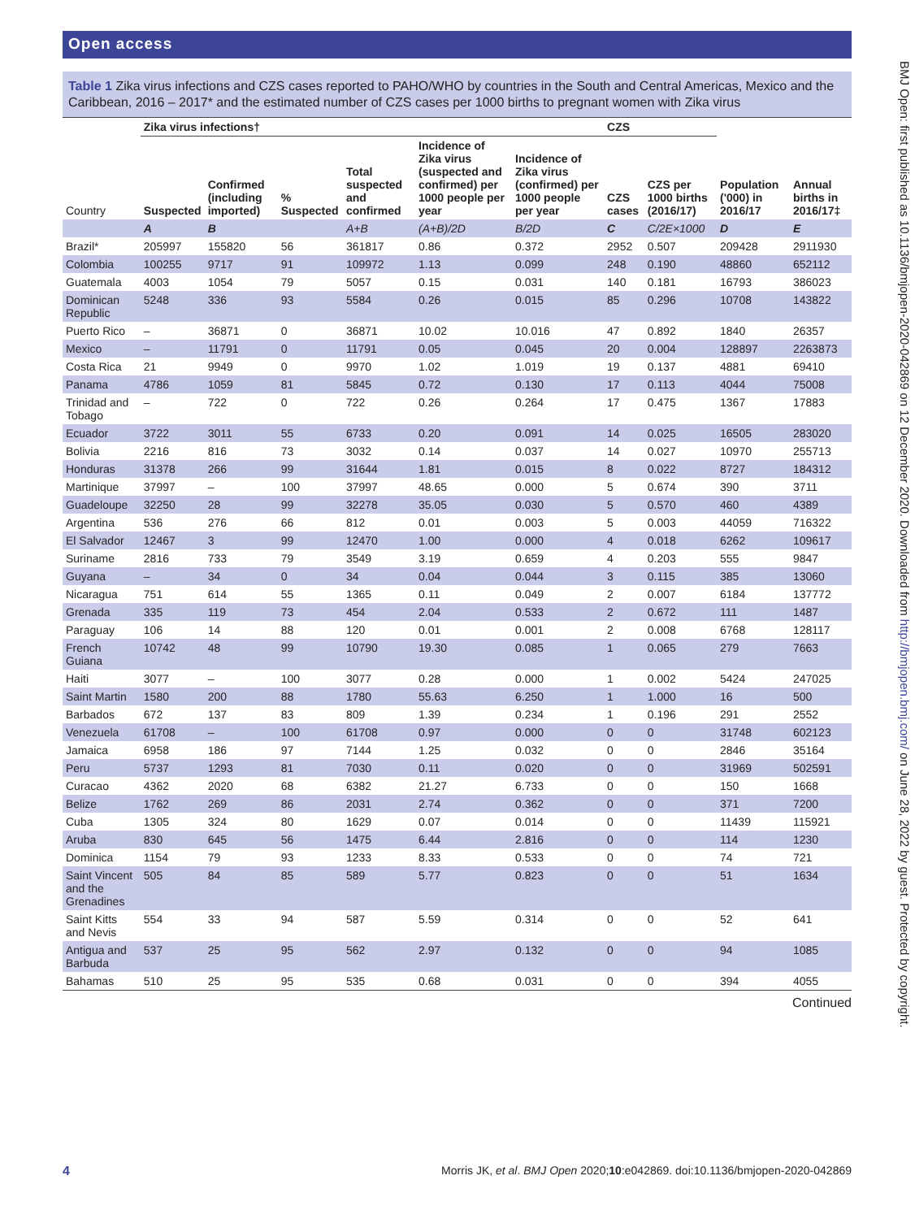Open access
Table 1 Zika virus infections and CZS cases reported to PAHO/WHO by countries in the South and Central Americas, Mexico and the Caribbean, 2016 – 2017* and the estimated number of CZS cases per 1000 births to pregnant women with Zika virus
| | Zika virus infections† | | | | | | CZS | | | |
| --- | --- | --- | --- | --- | --- | --- | --- | --- | --- | --- |
| Country | Suspected | Confirmed (including imported) | % Suspected | Total suspected and confirmed | Incidence of Zika virus (suspected and confirmed) per 1000 people per year | Incidence of Zika virus (confirmed) per 1000 people per year | CZS cases | CZS per 1000 births (2016/17) | Population ('000) in 2016/17 | Annual births in 2016/17‡ |
| | A | B | | A+B | (A+B)/2D | B/2D | C | C/2E×1000 | D | E |
| Brazil* | 205997 | 155820 | 56 | 361817 | 0.86 | 0.372 | 2952 | 0.507 | 209428 | 2911930 |
| Colombia | 100255 | 9717 | 91 | 109972 | 1.13 | 0.099 | 248 | 0.190 | 48860 | 652112 |
| Guatemala | 4003 | 1054 | 79 | 5057 | 0.15 | 0.031 | 140 | 0.181 | 16793 | 386023 |
| Dominican Republic | 5248 | 336 | 93 | 5584 | 0.26 | 0.015 | 85 | 0.296 | 10708 | 143822 |
| Puerto Rico | – | 36871 | 0 | 36871 | 10.02 | 10.016 | 47 | 0.892 | 1840 | 26357 |
| Mexico | – | 11791 | 0 | 11791 | 0.05 | 0.045 | 20 | 0.004 | 128897 | 2263873 |
| Costa Rica | 21 | 9949 | 0 | 9970 | 1.02 | 1.019 | 19 | 0.137 | 4881 | 69410 |
| Panama | 4786 | 1059 | 81 | 5845 | 0.72 | 0.130 | 17 | 0.113 | 4044 | 75008 |
| Trinidad and Tobago | – | 722 | 0 | 722 | 0.26 | 0.264 | 17 | 0.475 | 1367 | 17883 |
| Ecuador | 3722 | 3011 | 55 | 6733 | 0.20 | 0.091 | 14 | 0.025 | 16505 | 283020 |
| Bolivia | 2216 | 816 | 73 | 3032 | 0.14 | 0.037 | 14 | 0.027 | 10970 | 255713 |
| Honduras | 31378 | 266 | 99 | 31644 | 1.81 | 0.015 | 8 | 0.022 | 8727 | 184312 |
| Martinique | 37997 | – | 100 | 37997 | 48.65 | 0.000 | 5 | 0.674 | 390 | 3711 |
| Guadeloupe | 32250 | 28 | 99 | 32278 | 35.05 | 0.030 | 5 | 0.570 | 460 | 4389 |
| Argentina | 536 | 276 | 66 | 812 | 0.01 | 0.003 | 5 | 0.003 | 44059 | 716322 |
| El Salvador | 12467 | 3 | 99 | 12470 | 1.00 | 0.000 | 4 | 0.018 | 6262 | 109617 |
| Suriname | 2816 | 733 | 79 | 3549 | 3.19 | 0.659 | 4 | 0.203 | 555 | 9847 |
| Guyana | – | 34 | 0 | 34 | 0.04 | 0.044 | 3 | 0.115 | 385 | 13060 |
| Nicaragua | 751 | 614 | 55 | 1365 | 0.11 | 0.049 | 2 | 0.007 | 6184 | 137772 |
| Grenada | 335 | 119 | 73 | 454 | 2.04 | 0.533 | 2 | 0.672 | 111 | 1487 |
| Paraguay | 106 | 14 | 88 | 120 | 0.01 | 0.001 | 2 | 0.008 | 6768 | 128117 |
| French Guiana | 10742 | 48 | 99 | 10790 | 19.30 | 0.085 | 1 | 0.065 | 279 | 7663 |
| Haiti | 3077 | – | 100 | 3077 | 0.28 | 0.000 | 1 | 0.002 | 5424 | 247025 |
| Saint Martin | 1580 | 200 | 88 | 1780 | 55.63 | 6.250 | 1 | 1.000 | 16 | 500 |
| Barbados | 672 | 137 | 83 | 809 | 1.39 | 0.234 | 1 | 0.196 | 291 | 2552 |
| Venezuela | 61708 | – | 100 | 61708 | 0.97 | 0.000 | 0 | 0 | 31748 | 602123 |
| Jamaica | 6958 | 186 | 97 | 7144 | 1.25 | 0.032 | 0 | 0 | 2846 | 35164 |
| Peru | 5737 | 1293 | 81 | 7030 | 0.11 | 0.020 | 0 | 0 | 31969 | 502591 |
| Curacao | 4362 | 2020 | 68 | 6382 | 21.27 | 6.733 | 0 | 0 | 150 | 1668 |
| Belize | 1762 | 269 | 86 | 2031 | 2.74 | 0.362 | 0 | 0 | 371 | 7200 |
| Cuba | 1305 | 324 | 80 | 1629 | 0.07 | 0.014 | 0 | 0 | 11439 | 115921 |
| Aruba | 830 | 645 | 56 | 1475 | 6.44 | 2.816 | 0 | 0 | 114 | 1230 |
| Dominica | 1154 | 79 | 93 | 1233 | 8.33 | 0.533 | 0 | 0 | 74 | 721 |
| Saint Vincent and the Grenadines | 505 | 84 | 85 | 589 | 5.77 | 0.823 | 0 | 0 | 51 | 1634 |
| Saint Kitts and Nevis | 554 | 33 | 94 | 587 | 5.59 | 0.314 | 0 | 0 | 52 | 641 |
| Antigua and Barbuda | 537 | 25 | 95 | 562 | 2.97 | 0.132 | 0 | 0 | 94 | 1085 |
| Bahamas | 510 | 25 | 95 | 535 | 0.68 | 0.031 | 0 | 0 | 394 | 4055 |
Continued
4 Morris JK, et al. BMJ Open 2020;10:e042869. doi:10.1136/bmjopen-2020-042869
BMJ Open: first published as 10.1136/bmjopen-2020-042869 on 12 December 2020. Downloaded from http://bmjopen.bmj.com/ on June 28, 2022 by guest. Protected by copyright.